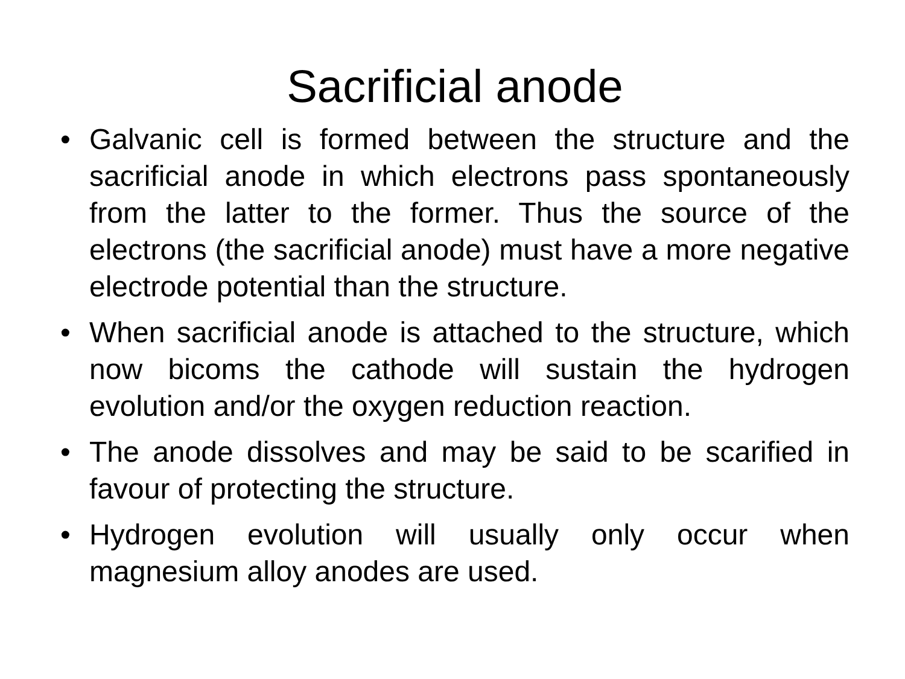Sacrificial anode
• Galvanic cell is formed between the structure and the sacrificial anode in which electrons pass spontaneously from the latter to the former. Thus the source of the electrons (the sacrificial anode) must have a more negative electrode potential than the structure.
• When sacrificial anode is attached to the structure, which now bicoms the cathode will sustain the hydrogen evolution and/or the oxygen reduction reaction.
• The anode dissolves and may be said to be scarified in favour of protecting the structure.
• Hydrogen evolution will usually only occur when magnesium alloy anodes are used.